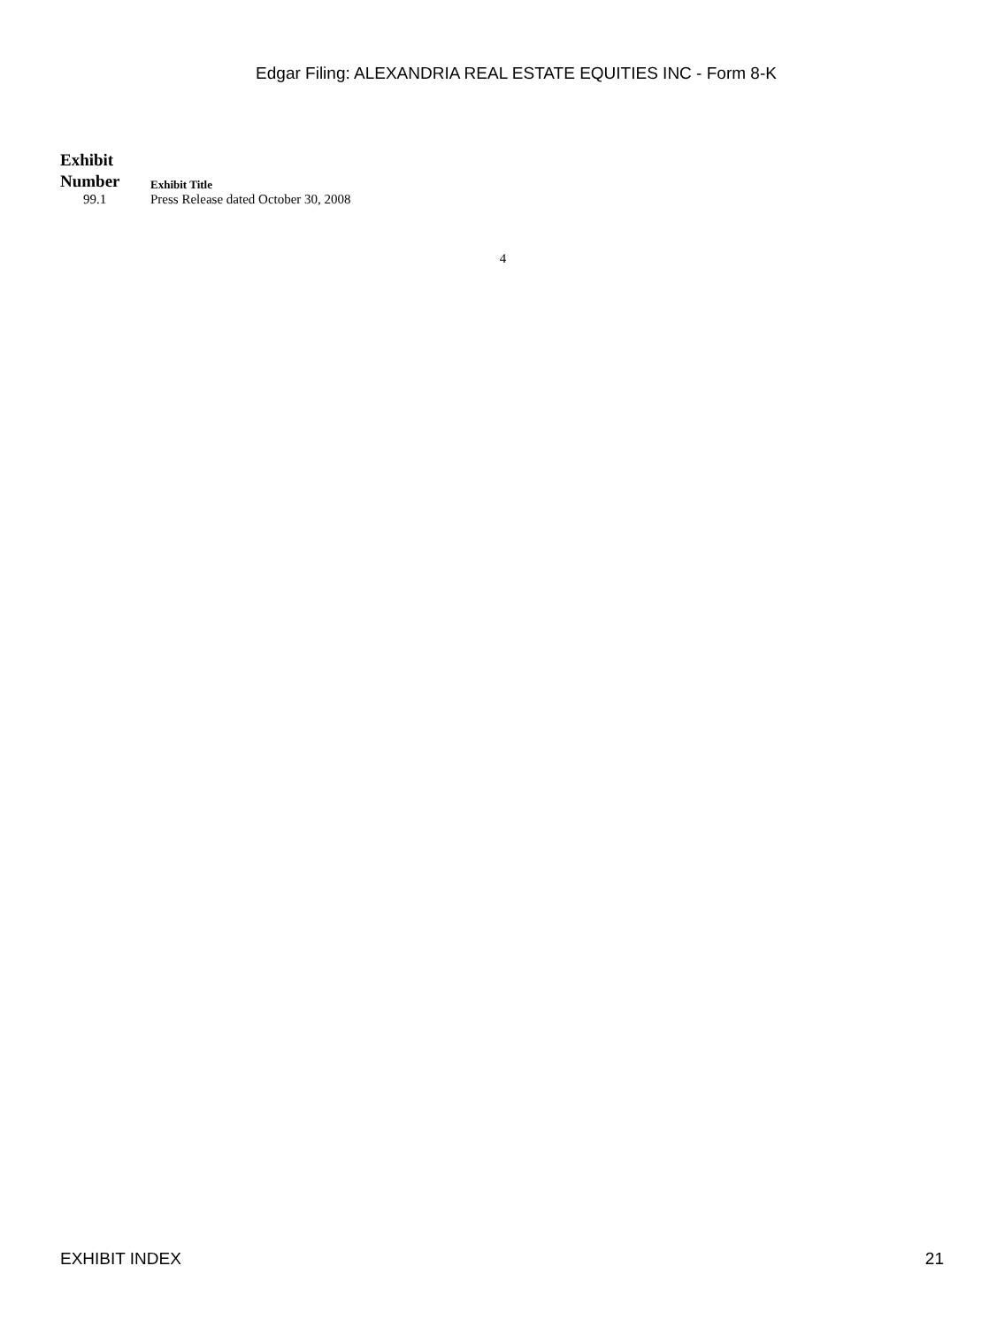Edgar Filing: ALEXANDRIA REAL ESTATE EQUITIES INC - Form 8-K
| Exhibit Number | Exhibit Title |
| --- | --- |
| 99.1 | Press Release dated October 30, 2008 |
4
EXHIBIT INDEX 21